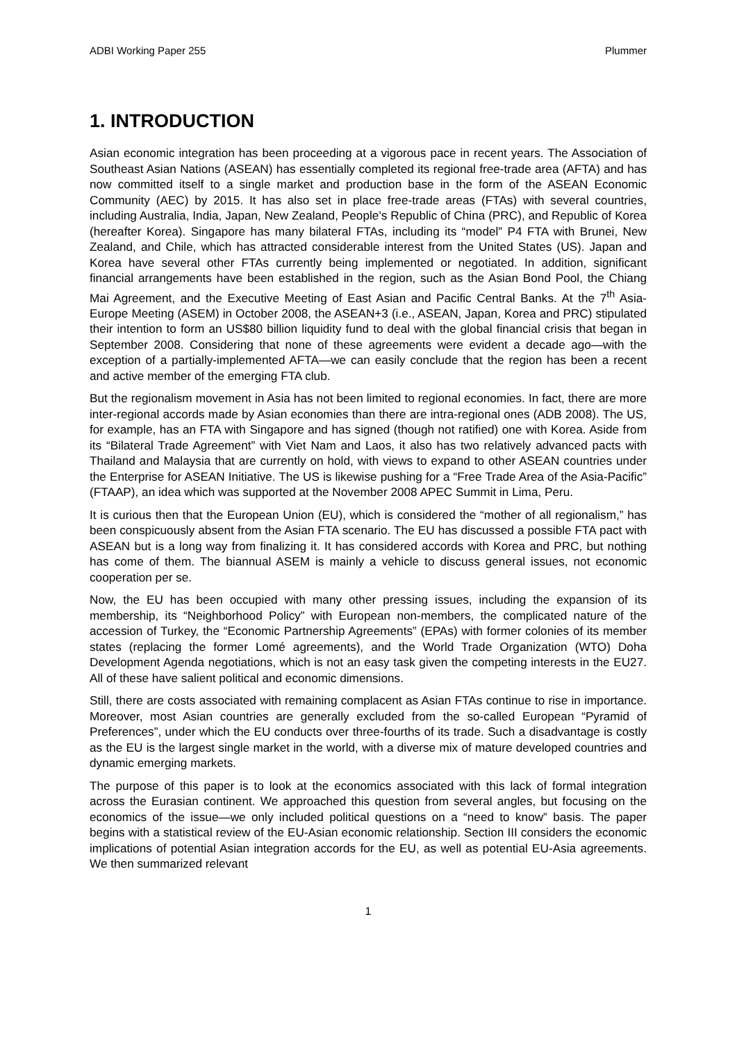ADBI Working Paper 255 Plummer
1. INTRODUCTION
Asian economic integration has been proceeding at a vigorous pace in recent years. The Association of Southeast Asian Nations (ASEAN) has essentially completed its regional free-trade area (AFTA) and has now committed itself to a single market and production base in the form of the ASEAN Economic Community (AEC) by 2015. It has also set in place free-trade areas (FTAs) with several countries, including Australia, India, Japan, New Zealand, People’s Republic of China (PRC), and Republic of Korea (hereafter Korea). Singapore has many bilateral FTAs, including its “model” P4 FTA with Brunei, New Zealand, and Chile, which has attracted considerable interest from the United States (US). Japan and Korea have several other FTAs currently being implemented or negotiated. In addition, significant financial arrangements have been established in the region, such as the Asian Bond Pool, the Chiang Mai Agreement, and the Executive Meeting of East Asian and Pacific Central Banks. At the 7<sup>th</sup> Asia-Europe Meeting (ASEM) in October 2008, the ASEAN+3 (i.e., ASEAN, Japan, Korea and PRC) stipulated their intention to form an US$80 billion liquidity fund to deal with the global financial crisis that began in September 2008. Considering that none of these agreements were evident a decade ago—with the exception of a partially-implemented AFTA—we can easily conclude that the region has been a recent and active member of the emerging FTA club.
But the regionalism movement in Asia has not been limited to regional economies. In fact, there are more inter-regional accords made by Asian economies than there are intra-regional ones (ADB 2008). The US, for example, has an FTA with Singapore and has signed (though not ratified) one with Korea. Aside from its “Bilateral Trade Agreement” with Viet Nam and Laos, it also has two relatively advanced pacts with Thailand and Malaysia that are currently on hold, with views to expand to other ASEAN countries under the Enterprise for ASEAN Initiative. The US is likewise pushing for a “Free Trade Area of the Asia-Pacific” (FTAAP), an idea which was supported at the November 2008 APEC Summit in Lima, Peru.
It is curious then that the European Union (EU), which is considered the “mother of all regionalism,” has been conspicuously absent from the Asian FTA scenario. The EU has discussed a possible FTA pact with ASEAN but is a long way from finalizing it. It has considered accords with Korea and PRC, but nothing has come of them. The biannual ASEM is mainly a vehicle to discuss general issues, not economic cooperation per se.
Now, the EU has been occupied with many other pressing issues, including the expansion of its membership, its “Neighborhood Policy” with European non-members, the complicated nature of the accession of Turkey, the “Economic Partnership Agreements” (EPAs) with former colonies of its member states (replacing the former Lomé agreements), and the World Trade Organization (WTO) Doha Development Agenda negotiations, which is not an easy task given the competing interests in the EU27. All of these have salient political and economic dimensions.
Still, there are costs associated with remaining complacent as Asian FTAs continue to rise in importance. Moreover, most Asian countries are generally excluded from the so-called European “Pyramid of Preferences”, under which the EU conducts over three-fourths of its trade. Such a disadvantage is costly as the EU is the largest single market in the world, with a diverse mix of mature developed countries and dynamic emerging markets.
The purpose of this paper is to look at the economics associated with this lack of formal integration across the Eurasian continent. We approached this question from several angles, but focusing on the economics of the issue—we only included political questions on a “need to know” basis. The paper begins with a statistical review of the EU-Asian economic relationship. Section III considers the economic implications of potential Asian integration accords for the EU, as well as potential EU-Asia agreements. We then summarized relevant
1